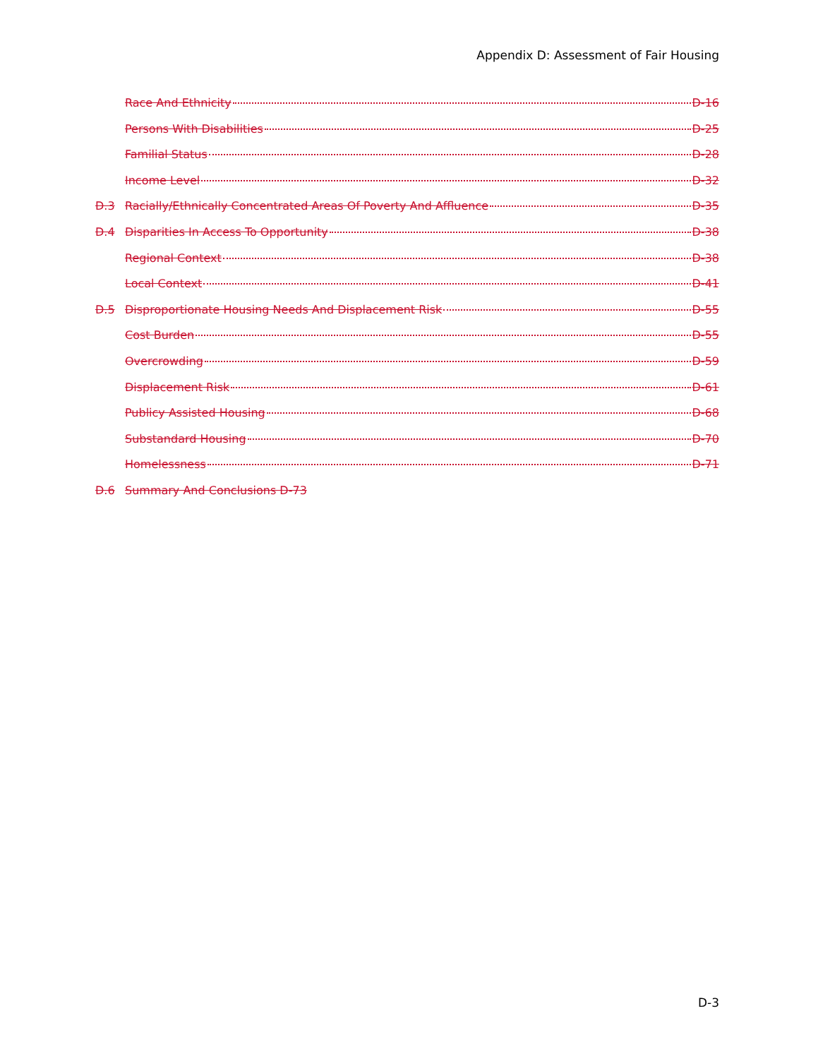Appendix D: Assessment of Fair Housing
Race And Ethnicity D-16
Persons With Disabilities D-25
Familial Status D-28
Income Level D-32
D.3 Racially/Ethnically Concentrated Areas Of Poverty And Affluence D-35
D.4 Disparities In Access To Opportunity D-38
Regional Context D-38
Local Context D-41
D.5 Disproportionate Housing Needs And Displacement Risk D-55
Cost Burden D-55
Overcrowding D-59
Displacement Risk D-61
Publicy Assisted Housing D-68
Substandard Housing D-70
Homelessness D-71
D.6 Summary And Conclusions D-73
D-3